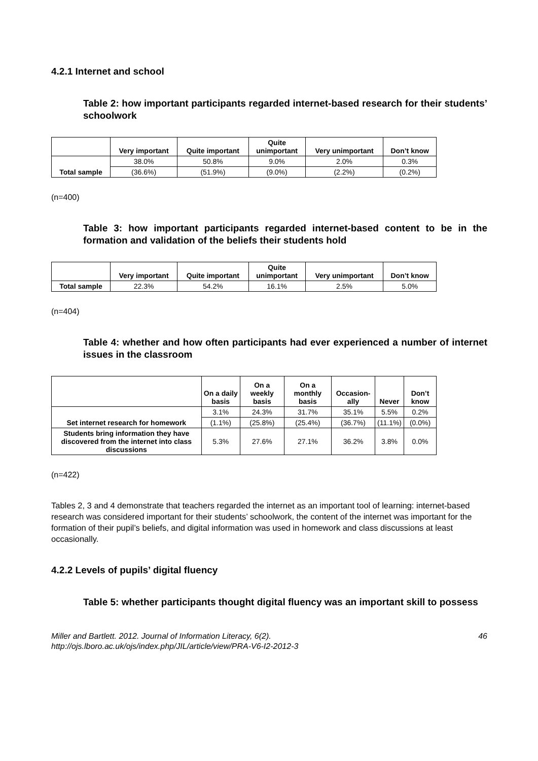4.2.1 Internet and school
Table 2: how important participants regarded internet-based research for their students’ schoolwork
| | Very important | Quite important | Quite unimportant | Very unimportant | Don’t know |
| --- | --- | --- | --- | --- | --- |
| Total sample | 38.0% | 50.8% | 9.0% | 2.0% | 0.3% |
| | (36.6%) | (51.9%) | (9.0%) | (2.2%) | (0.2%) |
(n=400)
Table 3: how important participants regarded internet-based content to be in the formation and validation of the beliefs their students hold
| | Very important | Quite important | Quite unimportant | Very unimportant | Don’t know |
| --- | --- | --- | --- | --- | --- |
| Total sample | 22.3% | 54.2% | 16.1% | 2.5% | 5.0% |
(n=404)
Table 4: whether and how often participants had ever experienced a number of internet issues in the classroom
| | On a daily basis | On a weekly basis | On a monthly basis | Occasion-ally | Never | Don’t know |
| --- | --- | --- | --- | --- | --- | --- |
| Set internet research for homework | 3.1% | 24.3% | 31.7% | 35.1% | 5.5% | 0.2% |
| | (1.1%) | (25.8%) | (25.4%) | (36.7%) | (11.1%) | (0.0%) |
| Students bring information they have discovered from the internet into class discussions | 5.3% | 27.6% | 27.1% | 36.2% | 3.8% | 0.0% |
(n=422)
Tables 2, 3 and 4 demonstrate that teachers regarded the internet as an important tool of learning: internet-based research was considered important for their students’ schoolwork, the content of the internet was important for the formation of their pupil’s beliefs, and digital information was used in homework and class discussions at least occasionally.
4.2.2 Levels of pupils’ digital fluency
Table 5: whether participants thought digital fluency was an important skill to possess
Miller and Bartlett. 2012. Journal of Information Literacy, 6(2).
http://ojs.lboro.ac.uk/ojs/index.php/JIL/article/view/PRA-V6-I2-2012-3
46